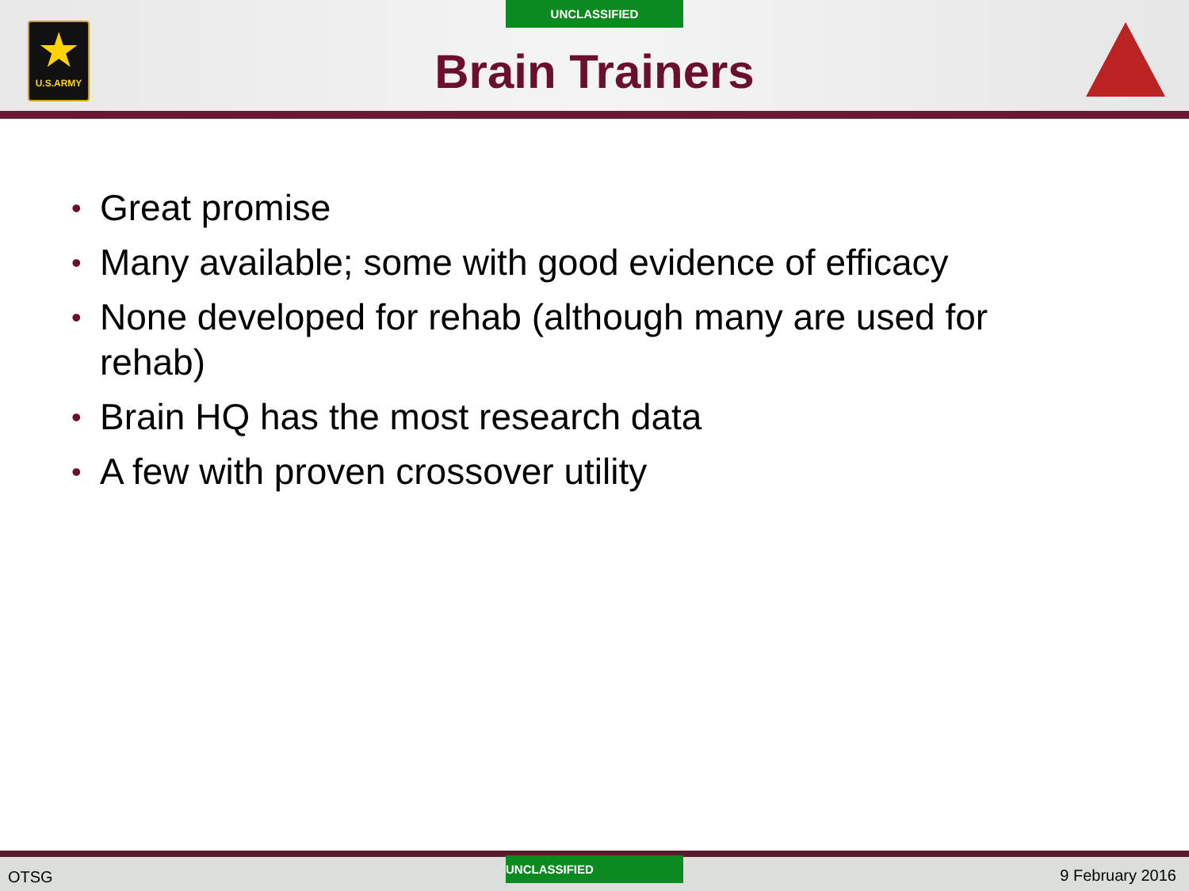★
U.S.ARMY
UNCLASSIFIED
Brain Trainers
• Great promise
• Many available; some with good evidence of efficacy
• None developed for rehab (although many are used for rehab)
• Brain HQ has the most research data
• A few with proven crossover utility
OTSG
UNCLASSIFIED
9 February 2016